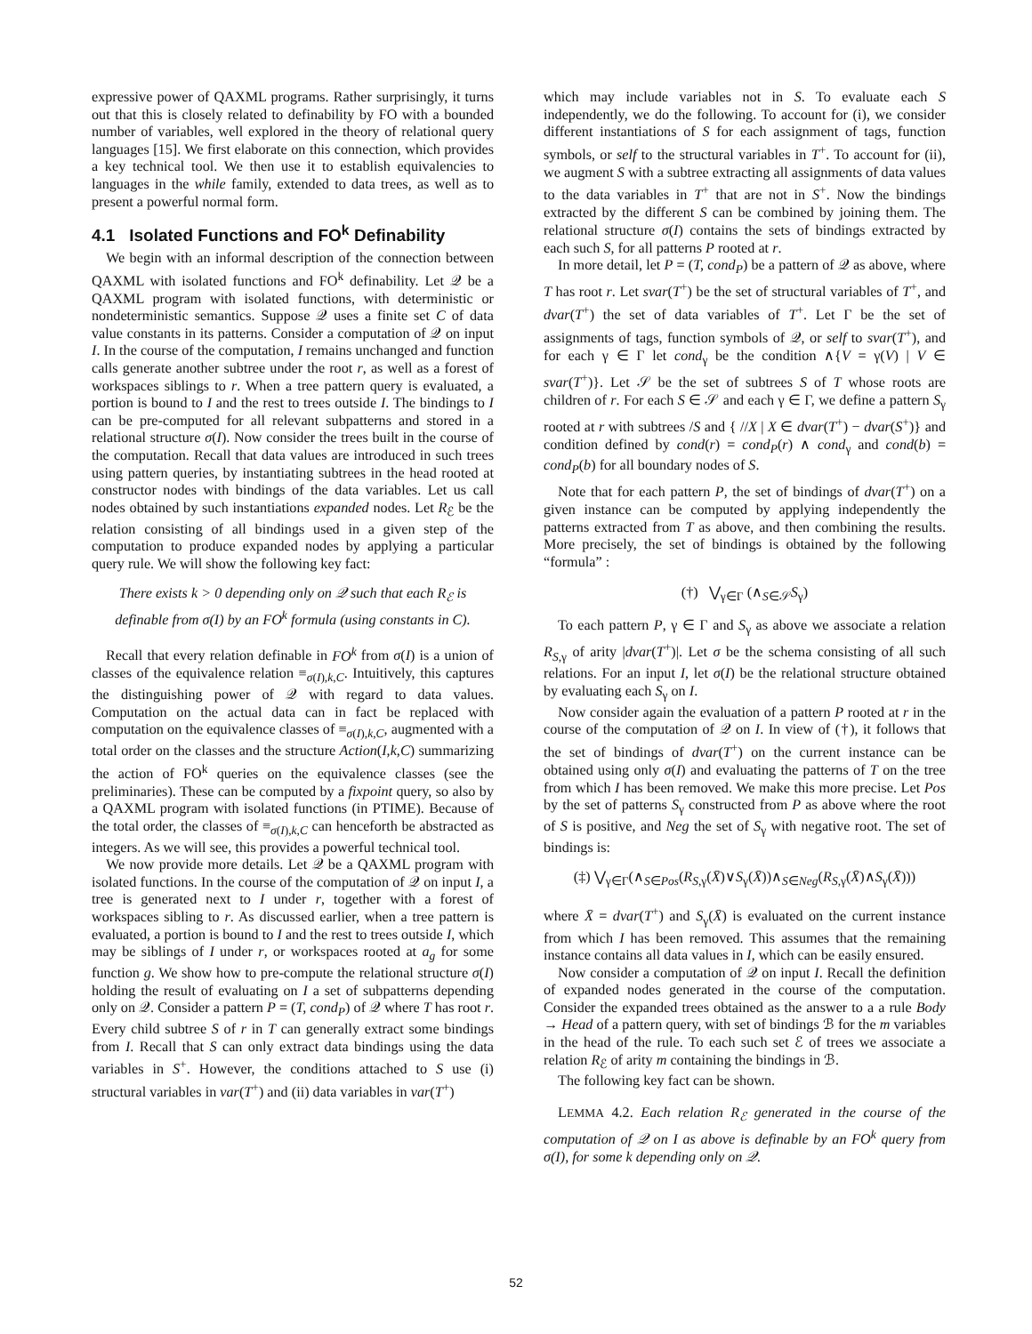expressive power of QAXML programs. Rather surprisingly, it turns out that this is closely related to definability by FO with a bounded number of variables, well explored in the theory of relational query languages [15]. We first elaborate on this connection, which provides a key technical tool. We then use it to establish equivalencies to languages in the while family, extended to data trees, as well as to present a powerful normal form.
4.1 Isolated Functions and FO<sup>k</sup> Definability
We begin with an informal description of the connection between QAXML with isolated functions and FO<sup>k</sup> definability. Let 𝒬 be a QAXML program with isolated functions, with deterministic or nondeterministic semantics. Suppose 𝒬 uses a finite set C of data value constants in its patterns. Consider a computation of 𝒬 on input I. In the course of the computation, I remains unchanged and function calls generate another subtree under the root r, as well as a forest of workspaces siblings to r. When a tree pattern query is evaluated, a portion is bound to I and the rest to trees outside I. The bindings to I can be pre-computed for all relevant subpatterns and stored in a relational structure σ(I). Now consider the trees built in the course of the computation. Recall that data values are introduced in such trees using pattern queries, by instantiating subtrees in the head rooted at constructor nodes with bindings of the data variables. Let us call nodes obtained by such instantiations expanded nodes. Let R<sub>ℰ</sub> be the relation consisting of all bindings used in a given step of the computation to produce expanded nodes by applying a particular query rule. We will show the following key fact:
There exists k > 0 depending only on 𝒬 such that each R<sub>ℰ</sub> is definable from σ(I) by an FO<sup>k</sup> formula (using constants in C).
Recall that every relation definable in FO<sup>k</sup> from σ(I) is a union of classes of the equivalence relation ≡<sub>σ(I),k,C</sub>. Intuitively, this captures the distinguishing power of 𝒬 with regard to data values. Computation on the actual data can in fact be replaced with computation on the equivalence classes of ≡<sub>σ(I),k,C</sub>, augmented with a total order on the classes and the structure Action(I,k,C) summarizing the action of FO<sup>k</sup> queries on the equivalence classes (see the preliminaries). These can be computed by a fixpoint query, so also by a QAXML program with isolated functions (in PTIME). Because of the total order, the classes of ≡<sub>σ(I),k,C</sub> can henceforth be abstracted as integers. As we will see, this provides a powerful technical tool.
We now provide more details. Let 𝒬 be a QAXML program with isolated functions. In the course of the computation of 𝒬 on input I, a tree is generated next to I under r, together with a forest of workspaces sibling to r. As discussed earlier, when a tree pattern is evaluated, a portion is bound to I and the rest to trees outside I, which may be siblings of I under r, or workspaces rooted at a<sub>g</sub> for some function g. We show how to pre-compute the relational structure σ(I) holding the result of evaluating on I a set of subpatterns depending only on 𝒬. Consider a pattern P = (T, cond<sub>P</sub>) of 𝒬 where T has root r. Every child subtree S of r in T can generally extract some bindings from I. Recall that S can only extract data bindings using the data variables in S<sup>+</sup>. However, the conditions attached to S use (i) structural variables in var(T<sup>+</sup>) and (ii) data variables in var(T<sup>+</sup>)
which may include variables not in S. To evaluate each S independently, we do the following. To account for (i), we consider different instantiations of S for each assignment of tags, function symbols, or self to the structural variables in T<sup>+</sup>. To account for (ii), we augment S with a subtree extracting all assignments of data values to the data variables in T<sup>+</sup> that are not in S<sup>+</sup>. Now the bindings extracted by the different S can be combined by joining them. The relational structure σ(I) contains the sets of bindings extracted by each such S, for all patterns P rooted at r.
In more detail, let P = (T, cond<sub>P</sub>) be a pattern of 𝒬 as above, where T has root r. Let svar(T<sup>+</sup>) be the set of structural variables of T<sup>+</sup>, and dvar(T<sup>+</sup>) the set of data variables of T<sup>+</sup>. Let Γ be the set of assignments of tags, function symbols of 𝒬, or self to svar(T<sup>+</sup>), and for each γ ∈ Γ let cond<sub>γ</sub> be the condition ∧{V = γ(V) | V ∈ svar(T<sup>+</sup>)}. Let 𝒮 be the set of subtrees S of T whose roots are children of r. For each S ∈ 𝒮 and each γ ∈ Γ, we define a pattern S<sub>γ</sub> rooted at r with subtrees /S and { //X | X ∈ dvar(T<sup>+</sup>) − dvar(S<sup>+</sup>)} and condition defined by cond(r) = cond<sub>P</sub>(r) ∧ cond<sub>γ</sub> and cond(b) = cond<sub>P</sub>(b) for all boundary nodes of S.
Note that for each pattern P, the set of bindings of dvar(T<sup>+</sup>) on a given instance can be computed by applying independently the patterns extracted from T as above, and then combining the results. More precisely, the set of bindings is obtained by the following “formula” :
(†) ⋁<sub>γ∈Γ</sub> (∧<sub>S∈𝒮</sub>S<sub>γ</sub>)
To each pattern P, γ ∈ Γ and S<sub>γ</sub> as above we associate a relation R<sub>S,γ</sub> of arity |dvar(T<sup>+</sup>)|. Let σ be the schema consisting of all such relations. For an input I, let σ(I) be the relational structure obtained by evaluating each S<sub>γ</sub> on I.
Now consider again the evaluation of a pattern P rooted at r in the course of the computation of 𝒬 on I. In view of (†), it follows that the set of bindings of dvar(T<sup>+</sup>) on the current instance can be obtained using only σ(I) and evaluating the patterns of T on the tree from which I has been removed. We make this more precise. Let Pos by the set of patterns S<sub>γ</sub> constructed from P as above where the root of S is positive, and Neg the set of S<sub>γ</sub> with negative root. The set of bindings is:
(‡) ⋁<sub>γ∈Γ</sub>(∧<sub>S∈Pos</sub>(R<sub>S,γ</sub>(X̄)∨S<sub>γ</sub>(X̄))∧<sub>S∈Neg</sub>(R<sub>S,γ</sub>(X̄)∧S<sub>γ</sub>(X̄)))
where X̄ = dvar(T<sup>+</sup>) and S<sub>γ</sub>(X̄) is evaluated on the current instance from which I has been removed. This assumes that the remaining instance contains all data values in I, which can be easily ensured.
Now consider a computation of 𝒬 on input I. Recall the definition of expanded nodes generated in the course of the computation. Consider the expanded trees obtained as the answer to a a rule Body → Head of a pattern query, with set of bindings ℬ for the m variables in the head of the rule. To each such set ℰ of trees we associate a relation R<sub>ℰ</sub> of arity m containing the bindings in ℬ.
The following key fact can be shown.
LEMMA 4.2. Each relation R<sub>ℰ</sub> generated in the course of the computation of 𝒬 on I as above is definable by an FO<sup>k</sup> query from σ(I), for some k depending only on 𝒬.
52